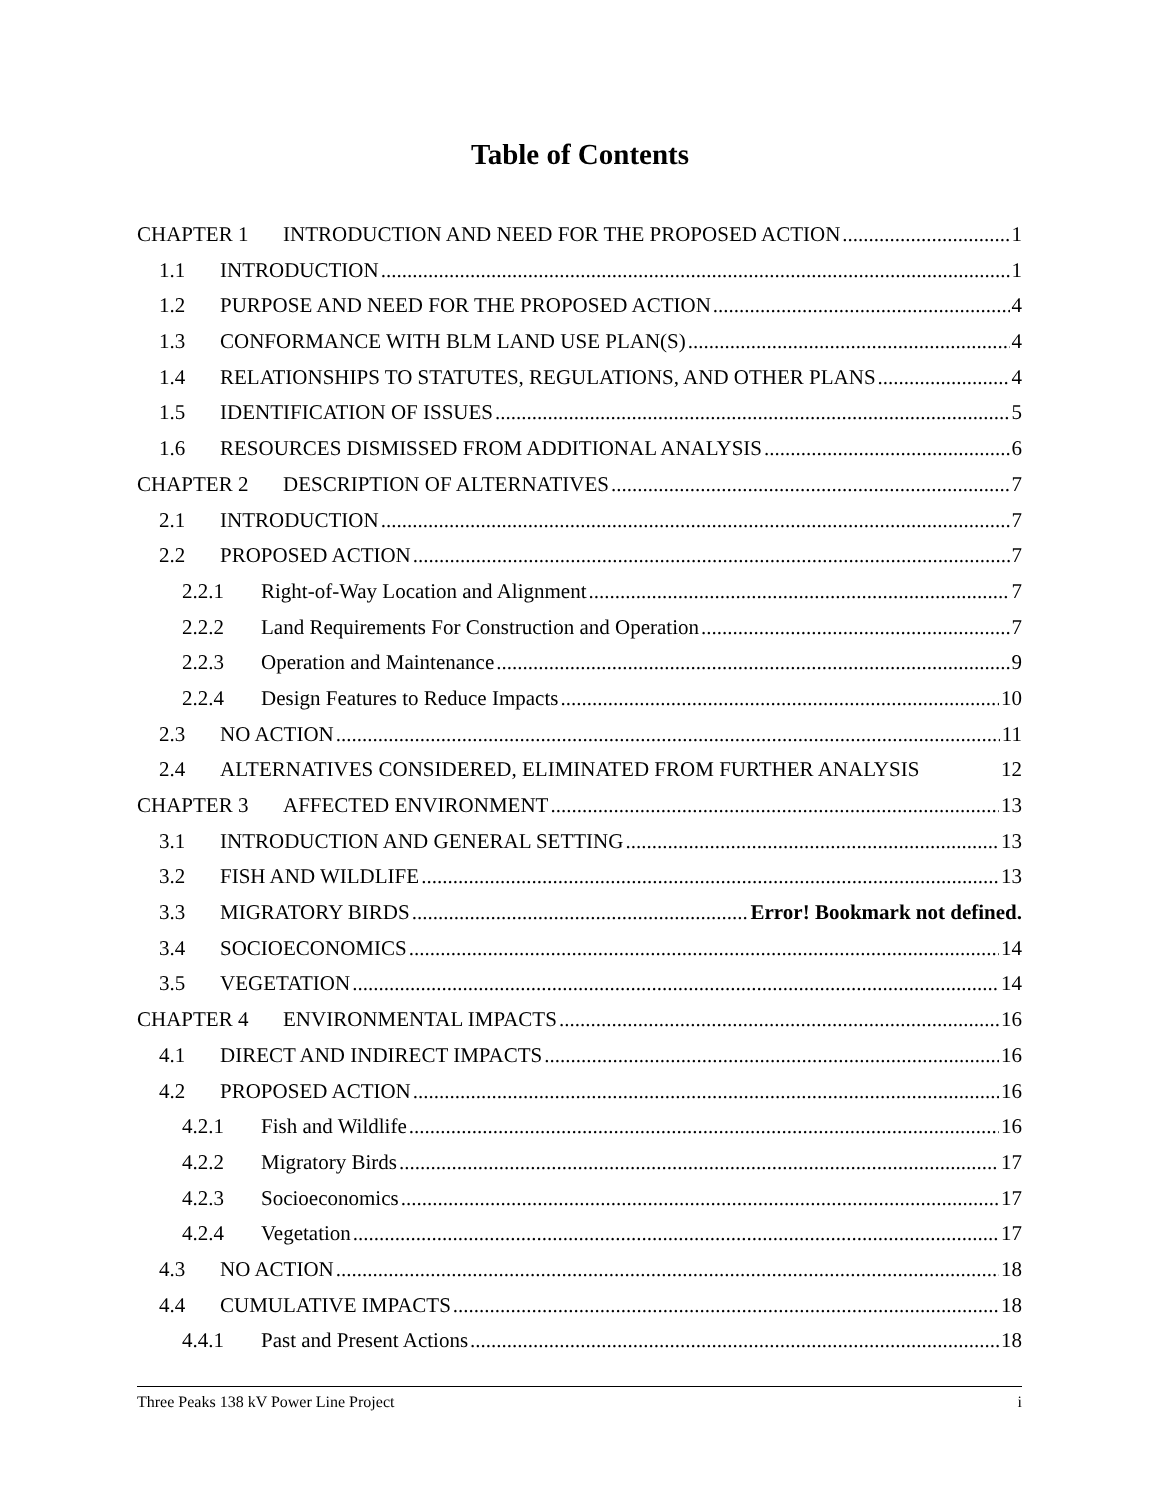Table of Contents
CHAPTER 1 INTRODUCTION AND NEED FOR THE PROPOSED ACTION 1
1.1 INTRODUCTION 1
1.2 PURPOSE AND NEED FOR THE PROPOSED ACTION 4
1.3 CONFORMANCE WITH BLM LAND USE PLAN(S) 4
1.4 RELATIONSHIPS TO STATUTES, REGULATIONS, AND OTHER PLANS 4
1.5 IDENTIFICATION OF ISSUES 5
1.6 RESOURCES DISMISSED FROM ADDITIONAL ANALYSIS 6
CHAPTER 2 DESCRIPTION OF ALTERNATIVES 7
2.1 INTRODUCTION 7
2.2 PROPOSED ACTION 7
2.2.1 Right-of-Way Location and Alignment 7
2.2.2 Land Requirements For Construction and Operation 7
2.2.3 Operation and Maintenance 9
2.2.4 Design Features to Reduce Impacts 10
2.3 NO ACTION 11
2.4 ALTERNATIVES CONSIDERED, ELIMINATED FROM FURTHER ANALYSIS 12
CHAPTER 3 AFFECTED ENVIRONMENT 13
3.1 INTRODUCTION AND GENERAL SETTING 13
3.2 FISH AND WILDLIFE 13
3.3 MIGRATORY BIRDS Error! Bookmark not defined.
3.4 SOCIOECONOMICS 14
3.5 VEGETATION 14
CHAPTER 4 ENVIRONMENTAL IMPACTS 16
4.1 DIRECT AND INDIRECT IMPACTS 16
4.2 PROPOSED ACTION 16
4.2.1 Fish and Wildlife 16
4.2.2 Migratory Birds 17
4.2.3 Socioeconomics 17
4.2.4 Vegetation 17
4.3 NO ACTION 18
4.4 CUMULATIVE IMPACTS 18
4.4.1 Past and Present Actions 18
Three Peaks 138 kV Power Line Project i